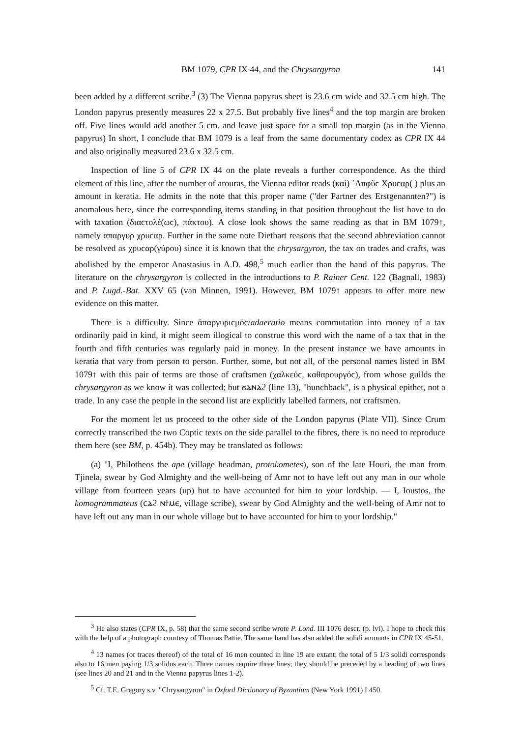BM 1079, CPR IX 44, and the Chrysargyron 141
been added by a different scribe.<sup>3</sup> (3) The Vienna papyrus sheet is 23.6 cm wide and 32.5 cm high. The London papyrus presently measures 22 x 27.5. But probably five lines<sup>4</sup> and the top margin are broken off. Five lines would add another 5 cm. and leave just space for a small top margin (as in the Vienna papyrus) In short, I conclude that BM 1079 is a leaf from the same documentary codex as CPR IX 44 and also originally measured 23.6 x 32.5 cm.
Inspection of line 5 of CPR IX 44 on the plate reveals a further correspondence. As the third element of this line, after the number of arouras, the Vienna editor reads (καὶ) ᾿Απφῦϲ Χρυϲαρ( ) plus an amount in keratia. He admits in the note that this proper name ("der Partner des Erstgenannten?") is anomalous here, since the corresponding items standing in that position throughout the list have to do with taxation (διαϲτολέ(ωϲ), πάκτου). A close look shows the same reading as that in BM 1079↑, namely απαργυρ χρυϲαρ. Further in the same note Diethart reasons that the second abbreviation cannot be resolved as χρυϲαρ(γύρου) since it is known that the chrysargyron, the tax on trades and crafts, was abolished by the emperor Anastasius in A.D. 498,<sup>5</sup> much earlier than the hand of this papyrus. The literature on the chrysargyron is collected in the introductions to P. Rainer Cent. 122 (Bagnall, 1983) and P. Lugd.-Bat. XXV 65 (van Minnen, 1991). However, BM 1079↑ appears to offer more new evidence on this matter.
There is a difficulty. Since ἀπαργυριϲμόϲ/adaeratio means commutation into money of a tax ordinarily paid in kind, it might seem illogical to construe this word with the name of a tax that in the fourth and fifth centuries was regularly paid in money. In the present instance we have amounts in keratia that vary from person to person. Further, some, but not all, of the personal names listed in BM 1079↑ with this pair of terms are those of craftsmen (χαλκεύϲ, καθαρουργόϲ), from whose guilds the chrysargyron as we know it was collected; but ϭⲁⲛⲁϩ (line 13), "hunchback", is a physical epithet, not a trade. In any case the people in the second list are explicitly labelled farmers, not craftsmen.
For the moment let us proceed to the other side of the London papyrus (Plate VII). Since Crum correctly transcribed the two Coptic texts on the side parallel to the fibres, there is no need to reproduce them here (see BM, p. 454b). They may be translated as follows:
(a) "I, Philotheos the ape (village headman, protokometes), son of the late Houri, the man from Tjinela, swear by God Almighty and the well-being of Amr not to have left out any man in our whole village from fourteen years (up) but to have accounted for him to your lordship. — I, Ioustos, the komogrammateus (ⲥⲁϩ ⲛϯⲙⲉ, village scribe), swear by God Almighty and the well-being of Amr not to have left out any man in our whole village but to have accounted for him to your lordship."
<sup>3</sup> He also states (CPR IX, p. 58) that the same second scribe wrote P. Lond. III 1076 descr. (p. lvi). I hope to check this with the help of a photograph courtesy of Thomas Pattie. The same hand has also added the solidi amounts in CPR IX 45-51.
<sup>4</sup> 13 names (or traces thereof) of the total of 16 men counted in line 19 are extant; the total of 5 1/3 solidi corresponds also to 16 men paying 1/3 solidus each. Three names require three lines; they should be preceded by a heading of two lines (see lines 20 and 21 and in the Vienna papyrus lines 1-2).
<sup>5</sup> Cf. T.E. Gregory s.v. "Chrysargyron" in Oxford Dictionary of Byzantium (New York 1991) I 450.